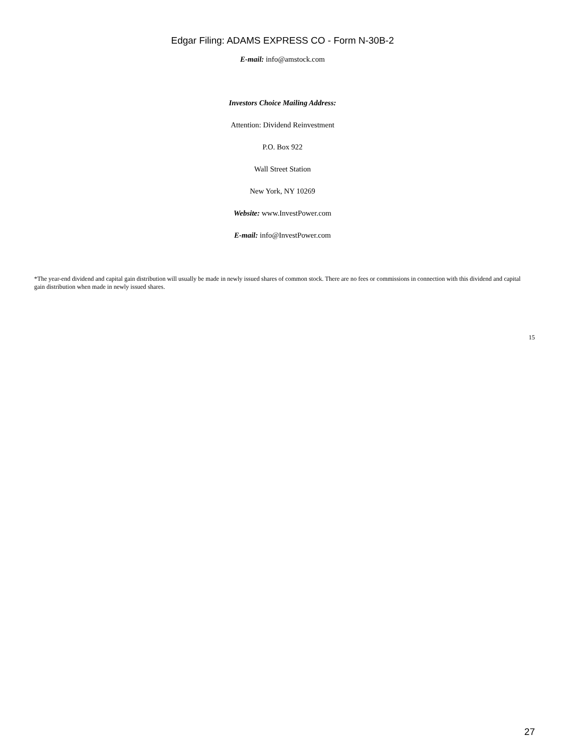Edgar Filing: ADAMS EXPRESS CO - Form N-30B-2
E-mail: info@amstock.com
Investors Choice Mailing Address:
Attention: Dividend Reinvestment
P.O. Box 922
Wall Street Station
New York, NY 10269
Website: www.InvestPower.com
E-mail: info@InvestPower.com
*The year-end dividend and capital gain distribution will usually be made in newly issued shares of common stock. There are no fees or commissions in connection with this dividend and capital gain distribution when made in newly issued shares.
15
27